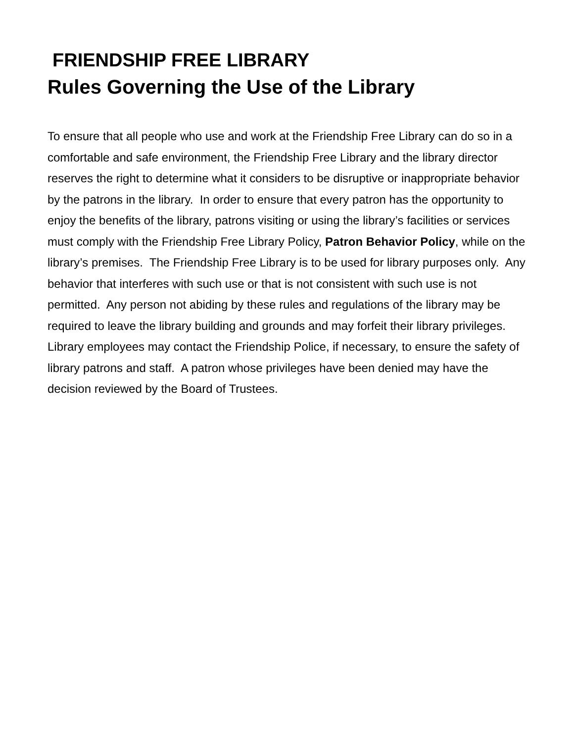FRIENDSHIP FREE LIBRARY
Rules Governing the Use of the Library
To ensure that all people who use and work at the Friendship Free Library can do so in a comfortable and safe environment, the Friendship Free Library and the library director reserves the right to determine what it considers to be disruptive or inappropriate behavior by the patrons in the library. In order to ensure that every patron has the opportunity to enjoy the benefits of the library, patrons visiting or using the library’s facilities or services must comply with the Friendship Free Library Policy, Patron Behavior Policy, while on the library’s premises. The Friendship Free Library is to be used for library purposes only. Any behavior that interferes with such use or that is not consistent with such use is not permitted. Any person not abiding by these rules and regulations of the library may be required to leave the library building and grounds and may forfeit their library privileges. Library employees may contact the Friendship Police, if necessary, to ensure the safety of library patrons and staff. A patron whose privileges have been denied may have the decision reviewed by the Board of Trustees.